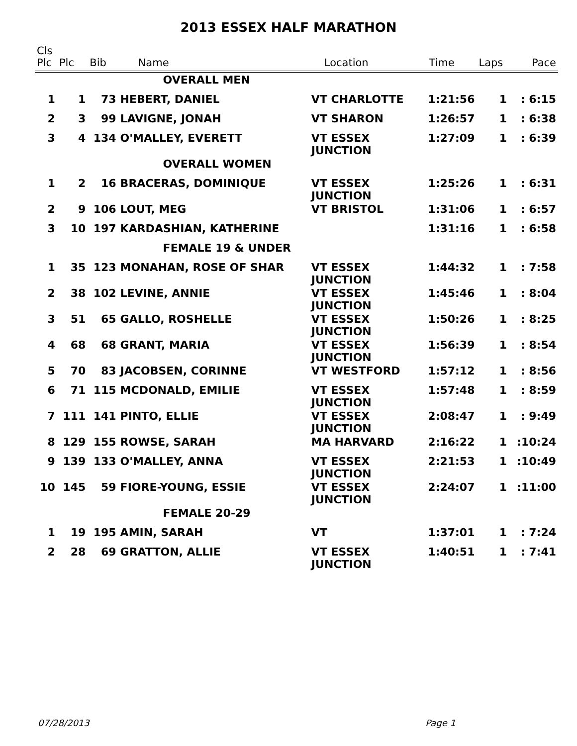2013 ESSEX HALF MARATHON
| Cls | | | | | | | |
| --- | --- | --- | --- | --- | --- | --- | --- |
| Plc | Plc | Bib | Name | Location | Time | Laps | Pace |
| | | | OVERALL MEN | | | | |
| 1 | 1 | 73 | HEBERT, DANIEL | VT CHARLOTTE | 1:21:56 | 1 | : 6:15 |
| 2 | 3 | 99 | LAVIGNE, JONAH | VT SHARON | 1:26:57 | 1 | : 6:38 |
| 3 | 4 | 134 | O'MALLEY, EVERETT | VT ESSEX JUNCTION | 1:27:09 | 1 | : 6:39 |
| | | | OVERALL WOMEN | | | | |
| 1 | 2 | 16 | BRACERAS, DOMINIQUE | VT ESSEX JUNCTION | 1:25:26 | 1 | : 6:31 |
| 2 | 9 | 106 | LOUT, MEG | VT BRISTOL | 1:31:06 | 1 | : 6:57 |
| 3 | 10 | 197 | KARDASHIAN, KATHERINE | | 1:31:16 | 1 | : 6:58 |
| | | | FEMALE 19 & UNDER | | | | |
| 1 | 35 | 123 | MONAHAN, ROSE OF SHAR | VT ESSEX JUNCTION | 1:44:32 | 1 | : 7:58 |
| 2 | 38 | 102 | LEVINE, ANNIE | VT ESSEX JUNCTION | 1:45:46 | 1 | : 8:04 |
| 3 | 51 | 65 | GALLO, ROSHELLE | VT ESSEX JUNCTION | 1:50:26 | 1 | : 8:25 |
| 4 | 68 | 68 | GRANT, MARIA | VT ESSEX JUNCTION | 1:56:39 | 1 | : 8:54 |
| 5 | 70 | 83 | JACOBSEN, CORINNE | VT WESTFORD | 1:57:12 | 1 | : 8:56 |
| 6 | 71 | 115 | MCDONALD, EMILIE | VT ESSEX JUNCTION | 1:57:48 | 1 | : 8:59 |
| 7 | 111 | 141 | PINTO, ELLIE | VT ESSEX JUNCTION | 2:08:47 | 1 | : 9:49 |
| 8 | 129 | 155 | ROWSE, SARAH | MA HARVARD | 2:16:22 | 1 | :10:24 |
| 9 | 139 | 133 | O'MALLEY, ANNA | VT ESSEX JUNCTION | 2:21:53 | 1 | :10:49 |
| 10 | 145 | 59 | FIORE-YOUNG, ESSIE | VT ESSEX JUNCTION | 2:24:07 | 1 | :11:00 |
| | | | FEMALE 20-29 | | | | |
| 1 | 19 | 195 | AMIN, SARAH | VT | 1:37:01 | 1 | : 7:24 |
| 2 | 28 | 69 | GRATTON, ALLIE | VT ESSEX JUNCTION | 1:40:51 | 1 | : 7:41 |
07/28/2013 Page 1